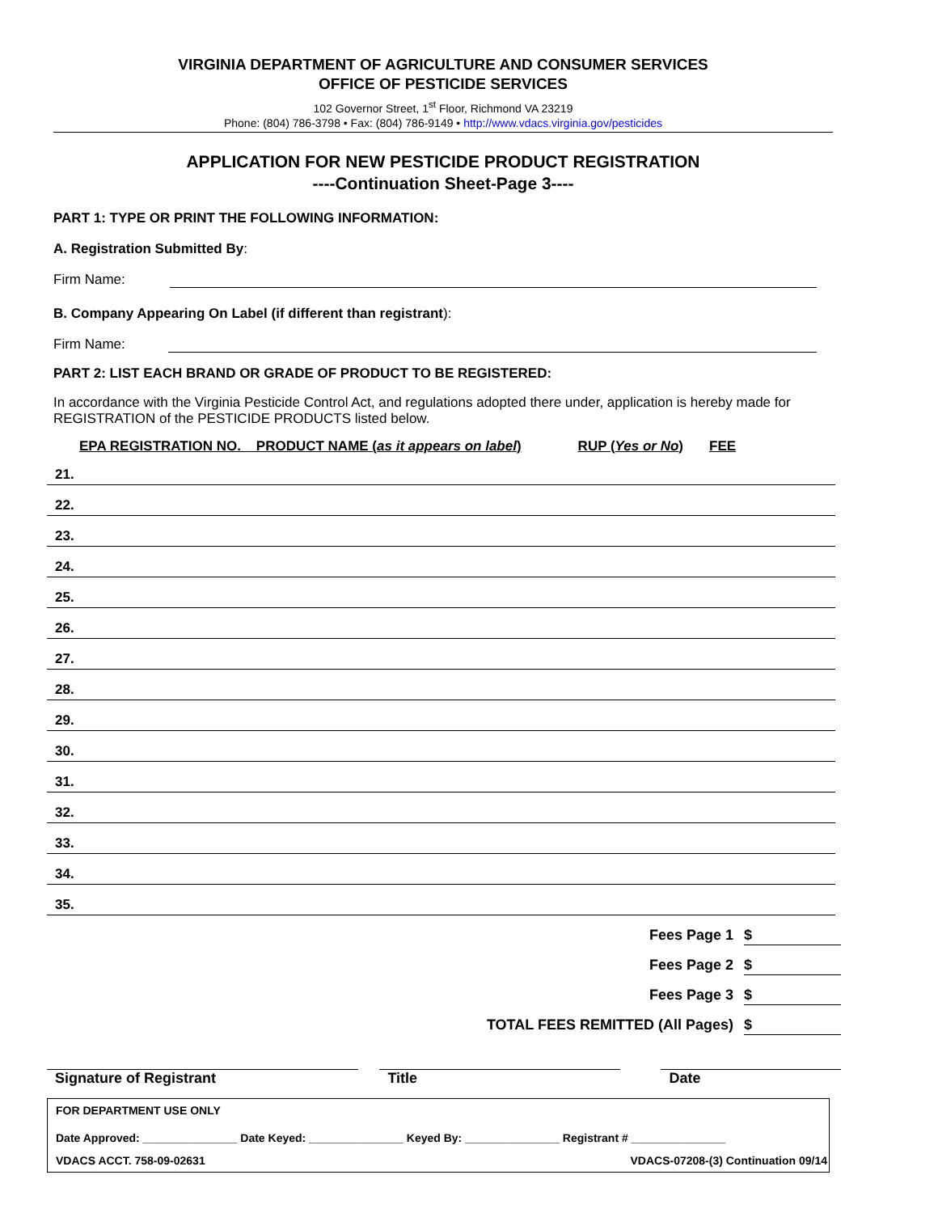VIRGINIA DEPARTMENT OF AGRICULTURE AND CONSUMER SERVICES
OFFICE OF PESTICIDE SERVICES
102 Governor Street, 1<sup>st</sup> Floor, Richmond VA 23219
Phone: (804) 786-3798 • Fax: (804) 786-9149 • http://www.vdacs.virginia.gov/pesticides
APPLICATION FOR NEW PESTICIDE PRODUCT REGISTRATION
----Continuation Sheet-Page 3----
PART 1: TYPE OR PRINT THE FOLLOWING INFORMATION:
A. Registration Submitted By:
Firm Name:
B. Company Appearing On Label (if different than registrant):
Firm Name:
PART 2: LIST EACH BRAND OR GRADE OF PRODUCT TO BE REGISTERED:
In accordance with the Virginia Pesticide Control Act, and regulations adopted there under, application is hereby made for REGISTRATION of the PESTICIDE PRODUCTS listed below.
EPA REGISTRATION NO. PRODUCT NAME (as it appears on label) RUP (Yes or No) FEE
| 21. |
| 22. |
| 23. |
| 24. |
| 25. |
| 26. |
| 27. |
| 28. |
| 29. |
| 30. |
| 31. |
| 32. |
| 33. |
| 34. |
| 35. |
Fees Page 1 $
Fees Page 2 $
Fees Page 3 $
TOTAL FEES REMITTED (All Pages) $
Signature of Registrant Title Date
FOR DEPARTMENT USE ONLY
Date Approved: _______________ Date Keyed: _______________ Keyed By: _______________ Registrant # _______________
VDACS ACCT. 758-09-02631 VDACS-07208-(3) Continuation 09/14